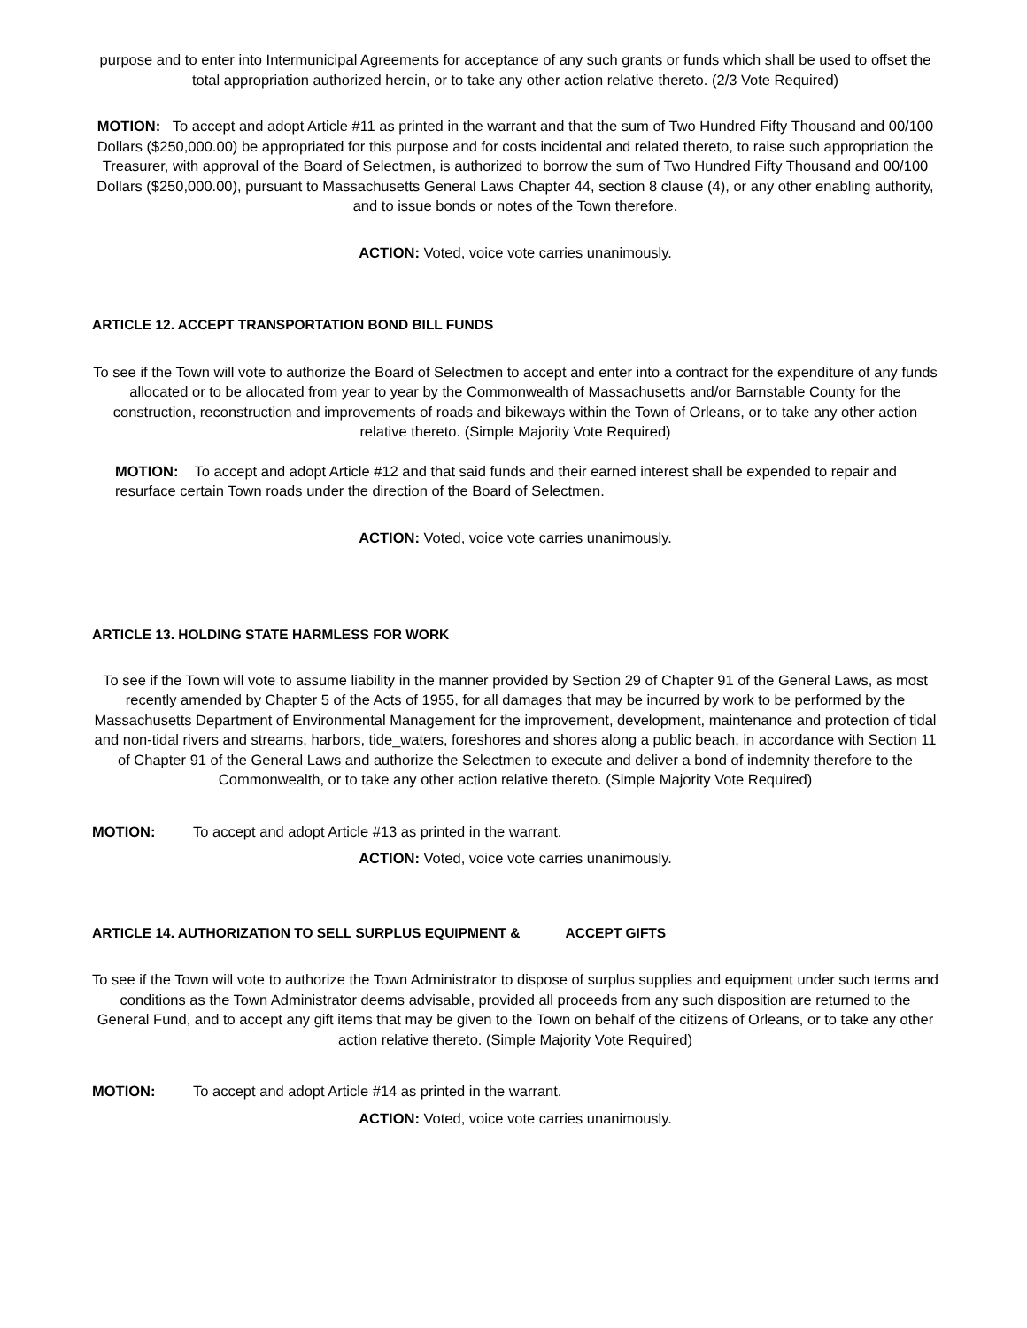purpose and to enter into Intermunicipal Agreements for acceptance of any such grants or funds which shall be used to offset the total appropriation authorized herein, or to take any other action relative thereto. (2/3 Vote Required)
MOTION: To accept and adopt Article #11 as printed in the warrant and that the sum of Two Hundred Fifty Thousand and 00/100 Dollars ($250,000.00) be appropriated for this purpose and for costs incidental and related thereto, to raise such appropriation the Treasurer, with approval of the Board of Selectmen, is authorized to borrow the sum of Two Hundred Fifty Thousand and 00/100 Dollars ($250,000.00), pursuant to Massachusetts General Laws Chapter 44, section 8 clause (4), or any other enabling authority, and to issue bonds or notes of the Town therefore.
ACTION: Voted, voice vote carries unanimously.
ARTICLE 12. ACCEPT TRANSPORTATION BOND BILL FUNDS
To see if the Town will vote to authorize the Board of Selectmen to accept and enter into a contract for the expenditure of any funds allocated or to be allocated from year to year by the Commonwealth of Massachusetts and/or Barnstable County for the construction, reconstruction and improvements of roads and bikeways within the Town of Orleans, or to take any other action relative thereto. (Simple Majority Vote Required)
MOTION: To accept and adopt Article #12 and that said funds and their earned interest shall be expended to repair and resurface certain Town roads under the direction of the Board of Selectmen.
ACTION: Voted, voice vote carries unanimously.
ARTICLE 13. HOLDING STATE HARMLESS FOR WORK
To see if the Town will vote to assume liability in the manner provided by Section 29 of Chapter 91 of the General Laws, as most recently amended by Chapter 5 of the Acts of 1955, for all damages that may be incurred by work to be performed by the Massachusetts Department of Environmental Management for the improvement, development, maintenance and protection of tidal and non-tidal rivers and streams, harbors, tide_waters, foreshores and shores along a public beach, in accordance with Section 11 of Chapter 91 of the General Laws and authorize the Selectmen to execute and deliver a bond of indemnity therefore to the Commonwealth, or to take any other action relative thereto. (Simple Majority Vote Required)
MOTION: To accept and adopt Article #13 as printed in the warrant.
ACTION: Voted, voice vote carries unanimously.
ARTICLE 14. AUTHORIZATION TO SELL SURPLUS EQUIPMENT & ACCEPT GIFTS
To see if the Town will vote to authorize the Town Administrator to dispose of surplus supplies and equipment under such terms and conditions as the Town Administrator deems advisable, provided all proceeds from any such disposition are returned to the General Fund, and to accept any gift items that may be given to the Town on behalf of the citizens of Orleans, or to take any other action relative thereto. (Simple Majority Vote Required)
MOTION: To accept and adopt Article #14 as printed in the warrant.
ACTION: Voted, voice vote carries unanimously.